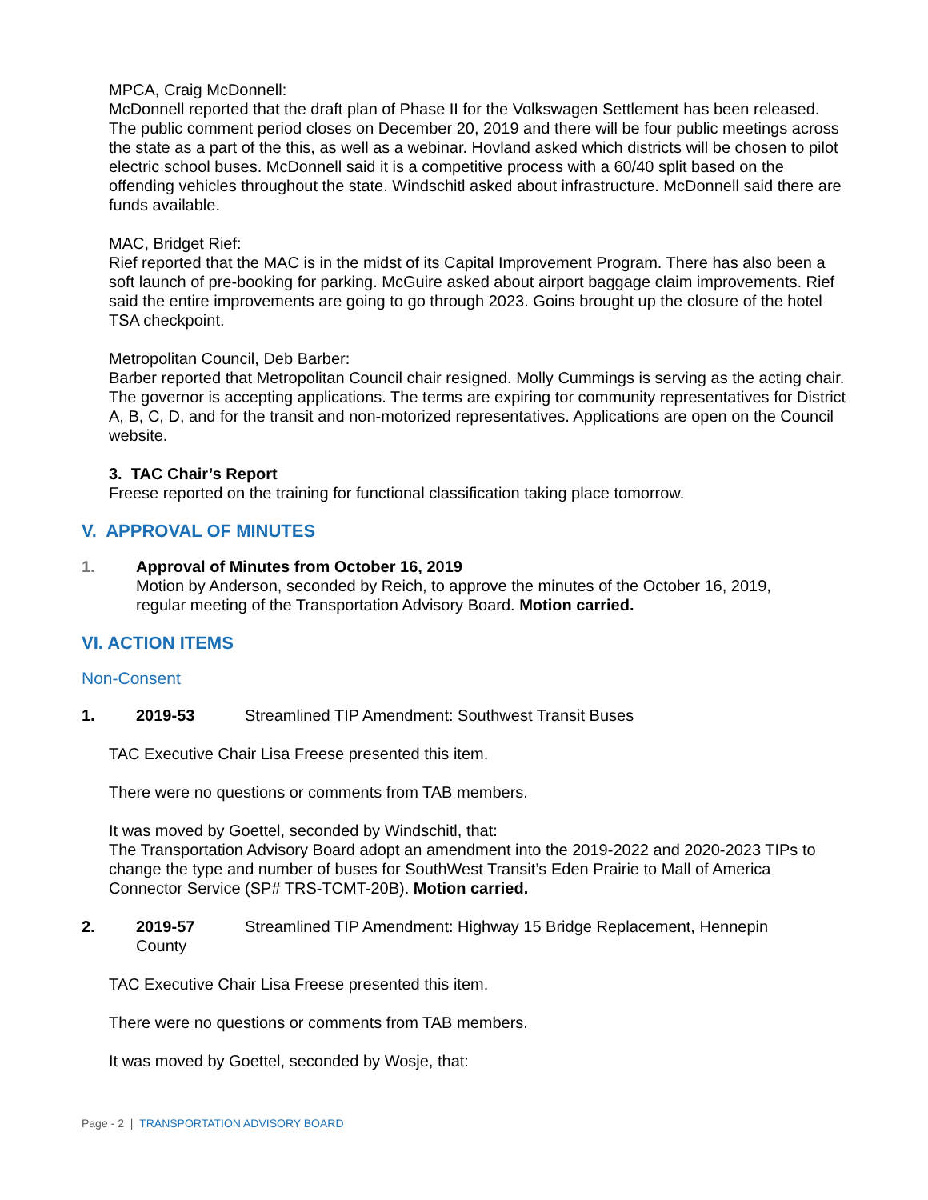MPCA, Craig McDonnell:
McDonnell reported that the draft plan of Phase II for the Volkswagen Settlement has been released. The public comment period closes on December 20, 2019 and there will be four public meetings across the state as a part of the this, as well as a webinar. Hovland asked which districts will be chosen to pilot electric school buses. McDonnell said it is a competitive process with a 60/40 split based on the offending vehicles throughout the state. Windschitl asked about infrastructure. McDonnell said there are funds available.
MAC, Bridget Rief:
Rief reported that the MAC is in the midst of its Capital Improvement Program. There has also been a soft launch of pre-booking for parking. McGuire asked about airport baggage claim improvements. Rief said the entire improvements are going to go through 2023. Goins brought up the closure of the hotel TSA checkpoint.
Metropolitan Council, Deb Barber:
Barber reported that Metropolitan Council chair resigned. Molly Cummings is serving as the acting chair. The governor is accepting applications. The terms are expiring tor community representatives for District A, B, C, D, and for the transit and non-motorized representatives. Applications are open on the Council website.
3. TAC Chair’s Report
Freese reported on the training for functional classification taking place tomorrow.
V. APPROVAL OF MINUTES
1. Approval of Minutes from October 16, 2019
Motion by Anderson, seconded by Reich, to approve the minutes of the October 16, 2019, regular meeting of the Transportation Advisory Board. Motion carried.
VI. ACTION ITEMS
Non-Consent
1. 2019-53 Streamlined TIP Amendment: Southwest Transit Buses
TAC Executive Chair Lisa Freese presented this item.
There were no questions or comments from TAB members.
It was moved by Goettel, seconded by Windschitl, that:
The Transportation Advisory Board adopt an amendment into the 2019-2022 and 2020-2023 TIPs to change the type and number of buses for SouthWest Transit’s Eden Prairie to Mall of America Connector Service (SP# TRS-TCMT-20B). Motion carried.
2. 2019-57 Streamlined TIP Amendment: Highway 15 Bridge Replacement, Hennepin County
TAC Executive Chair Lisa Freese presented this item.
There were no questions or comments from TAB members.
It was moved by Goettel, seconded by Wosje, that:
Page - 2 | TRANSPORTATION ADVISORY BOARD